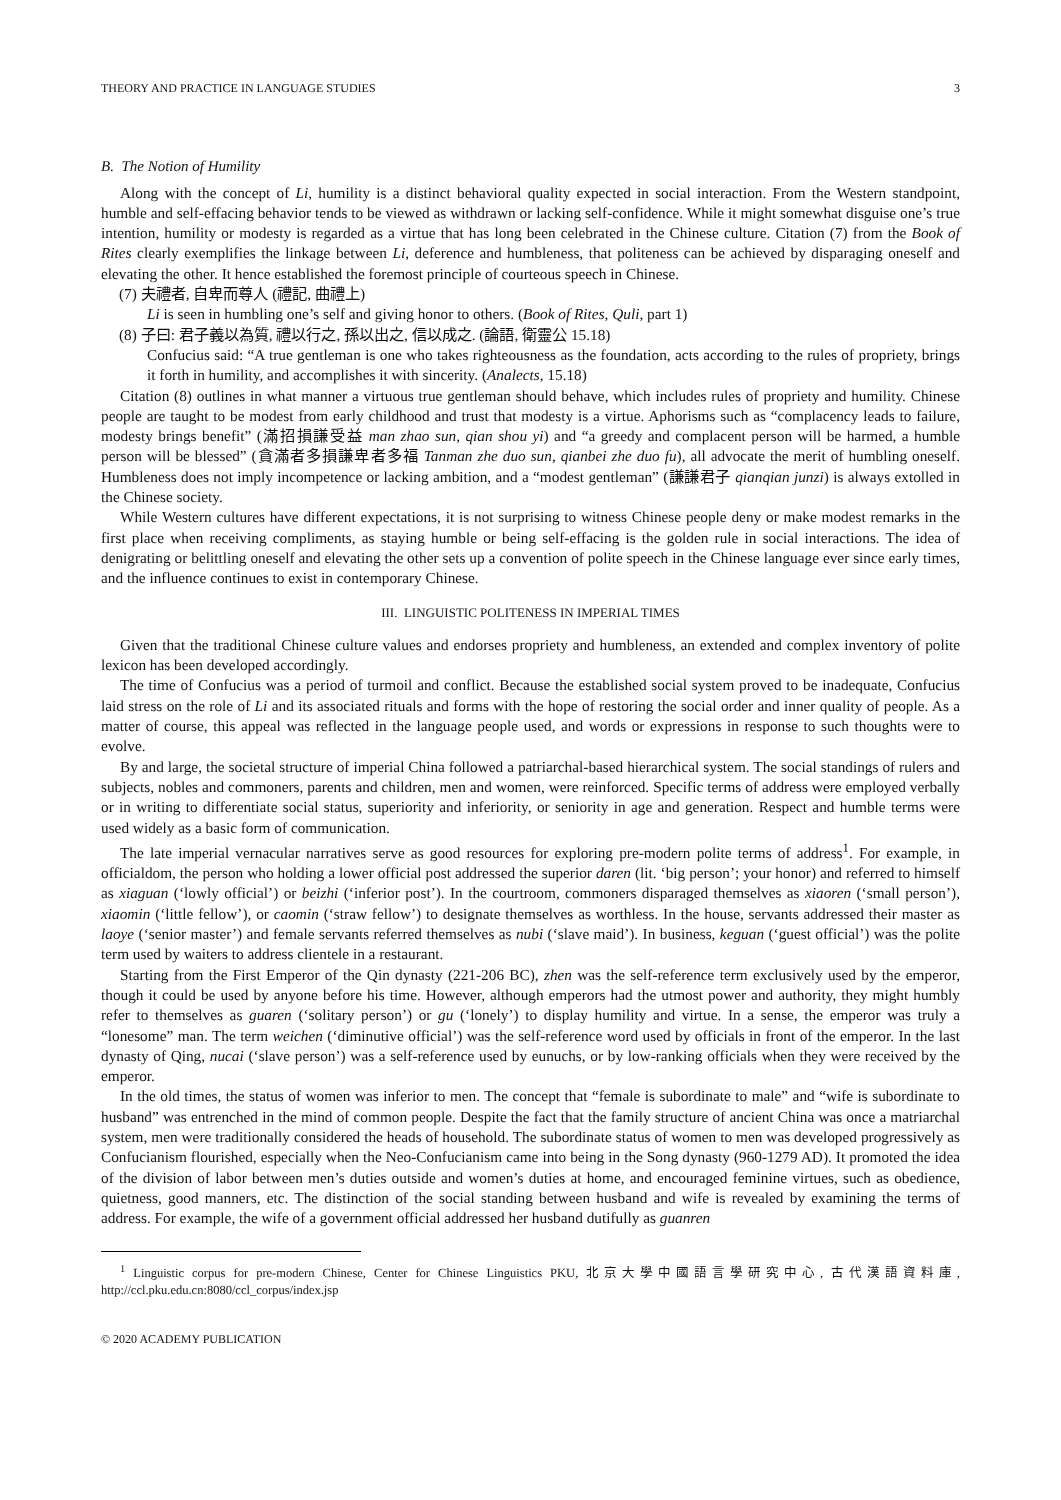THEORY AND PRACTICE IN LANGUAGE STUDIES 3
B. The Notion of Humility
Along with the concept of Li, humility is a distinct behavioral quality expected in social interaction. From the Western standpoint, humble and self-effacing behavior tends to be viewed as withdrawn or lacking self-confidence. While it might somewhat disguise one’s true intention, humility or modesty is regarded as a virtue that has long been celebrated in the Chinese culture. Citation (7) from the Book of Rites clearly exemplifies the linkage between Li, deference and humbleness, that politeness can be achieved by disparaging oneself and elevating the other. It hence established the foremost principle of courteous speech in Chinese.
(7) 夫禮者, 自卑而尊人 (禮記, 曲禮上)
Li is seen in humbling one’s self and giving honor to others. (Book of Rites, Quli, part 1)
(8) 子曰: 君子義以為質, 禮以行之, 孫以出之, 信以成之. (論語, 衛靈公 15.18)
Confucius said: “A true gentleman is one who takes righteousness as the foundation, acts according to the rules of propriety, brings it forth in humility, and accomplishes it with sincerity. (Analects, 15.18)
Citation (8) outlines in what manner a virtuous true gentleman should behave, which includes rules of propriety and humility. Chinese people are taught to be modest from early childhood and trust that modesty is a virtue. Aphorisms such as “complacency leads to failure, modesty brings benefit” (滿招損謙受益 man zhao sun, qian shou yi) and “a greedy and complacent person will be harmed, a humble person will be blessed” (貪滿者多損謙卑者多福 Tanman zhe duo sun, qianbei zhe duo fu), all advocate the merit of humbling oneself. Humbleness does not imply incompetence or lacking ambition, and a “modest gentleman” (謙謙君子 qianqian junzi) is always extolled in the Chinese society.
While Western cultures have different expectations, it is not surprising to witness Chinese people deny or make modest remarks in the first place when receiving compliments, as staying humble or being self-effacing is the golden rule in social interactions. The idea of denigrating or belittling oneself and elevating the other sets up a convention of polite speech in the Chinese language ever since early times, and the influence continues to exist in contemporary Chinese.
III. LINGUISTIC POLITENESS IN IMPERIAL TIMES
Given that the traditional Chinese culture values and endorses propriety and humbleness, an extended and complex inventory of polite lexicon has been developed accordingly.
The time of Confucius was a period of turmoil and conflict. Because the established social system proved to be inadequate, Confucius laid stress on the role of Li and its associated rituals and forms with the hope of restoring the social order and inner quality of people. As a matter of course, this appeal was reflected in the language people used, and words or expressions in response to such thoughts were to evolve.
By and large, the societal structure of imperial China followed a patriarchal-based hierarchical system. The social standings of rulers and subjects, nobles and commoners, parents and children, men and women, were reinforced. Specific terms of address were employed verbally or in writing to differentiate social status, superiority and inferiority, or seniority in age and generation. Respect and humble terms were used widely as a basic form of communication.
The late imperial vernacular narratives serve as good resources for exploring pre-modern polite terms of address<sup>1</sup>. For example, in officialdom, the person who holding a lower official post addressed the superior daren (lit. ‘big person’; your honor) and referred to himself as xiaguan (‘lowly official’) or beizhi (‘inferior post’). In the courtroom, commoners disparaged themselves as xiaoren (‘small person’), xiaomin (‘little fellow’), or caomin (‘straw fellow’) to designate themselves as worthless. In the house, servants addressed their master as laoye (‘senior master’) and female servants referred themselves as nubi (‘slave maid’). In business, keguan (‘guest official’) was the polite term used by waiters to address clientele in a restaurant.
Starting from the First Emperor of the Qin dynasty (221-206 BC), zhen was the self-reference term exclusively used by the emperor, though it could be used by anyone before his time. However, although emperors had the utmost power and authority, they might humbly refer to themselves as guaren (‘solitary person’) or gu (‘lonely’) to display humility and virtue. In a sense, the emperor was truly a “lonesome” man. The term weichen (‘diminutive official’) was the self-reference word used by officials in front of the emperor. In the last dynasty of Qing, nucai (‘slave person’) was a self-reference used by eunuchs, or by low-ranking officials when they were received by the emperor.
In the old times, the status of women was inferior to men. The concept that “female is subordinate to male” and “wife is subordinate to husband” was entrenched in the mind of common people. Despite the fact that the family structure of ancient China was once a matriarchal system, men were traditionally considered the heads of household. The subordinate status of women to men was developed progressively as Confucianism flourished, especially when the Neo-Confucianism came into being in the Song dynasty (960-1279 AD). It promoted the idea of the division of labor between men’s duties outside and women’s duties at home, and encouraged feminine virtues, such as obedience, quietness, good manners, etc. The distinction of the social standing between husband and wife is revealed by examining the terms of address. For example, the wife of a government official addressed her husband dutifully as guanren
<sup>1</sup> Linguistic corpus for pre-modern Chinese, Center for Chinese Linguistics PKU, 北京大學中國語言學研究中心, 古代漢語資料庫, http://ccl.pku.edu.cn:8080/ccl_corpus/index.jsp
© 2020 ACADEMY PUBLICATION